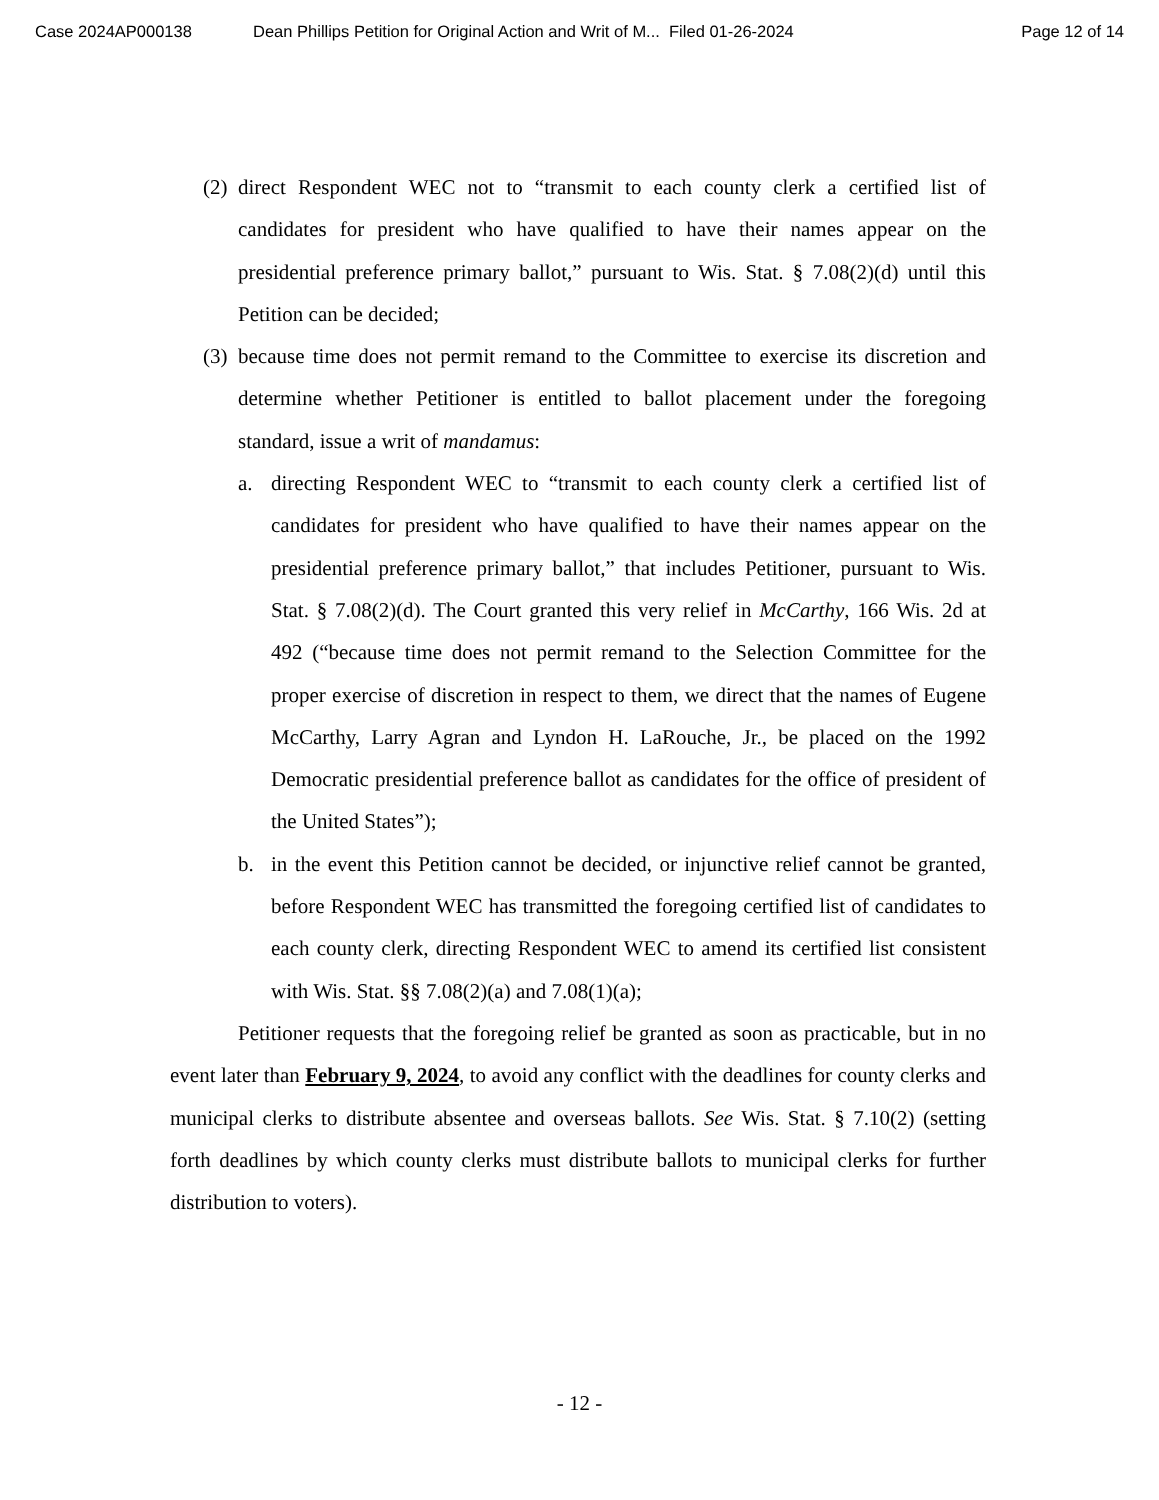Case 2024AP000138 Dean Phillips Petition for Original Action and Writ of M... Filed 01-26-2024 Page 12 of 14
(2)
direct Respondent WEC not to “transmit to each county clerk a certified list of candidates for president who have qualified to have their names appear on the presidential preference primary ballot,” pursuant to Wis. Stat. § 7.08(2)(d) until this Petition can be decided;
(3)
because time does not permit remand to the Committee to exercise its discretion and determine whether Petitioner is entitled to ballot placement under the foregoing standard, issue a writ of mandamus:
a. directing Respondent WEC to “transmit to each county clerk a certified list of candidates for president who have qualified to have their names appear on the presidential preference primary ballot,” that includes Petitioner, pursuant to Wis. Stat. § 7.08(2)(d). The Court granted this very relief in McCarthy, 166 Wis. 2d at 492 (“because time does not permit remand to the Selection Committee for the proper exercise of discretion in respect to them, we direct that the names of Eugene McCarthy, Larry Agran and Lyndon H. LaRouche, Jr., be placed on the 1992 Democratic presidential preference ballot as candidates for the office of president of the United States”);
b. in the event this Petition cannot be decided, or injunctive relief cannot be granted, before Respondent WEC has transmitted the foregoing certified list of candidates to each county clerk, directing Respondent WEC to amend its certified list consistent with Wis. Stat. §§ 7.08(2)(a) and 7.08(1)(a);
Petitioner requests that the foregoing relief be granted as soon as practicable, but in no event later than February 9, 2024, to avoid any conflict with the deadlines for county clerks and municipal clerks to distribute absentee and overseas ballots. See Wis. Stat. § 7.10(2) (setting forth deadlines by which county clerks must distribute ballots to municipal clerks for further distribution to voters).
- 12 -